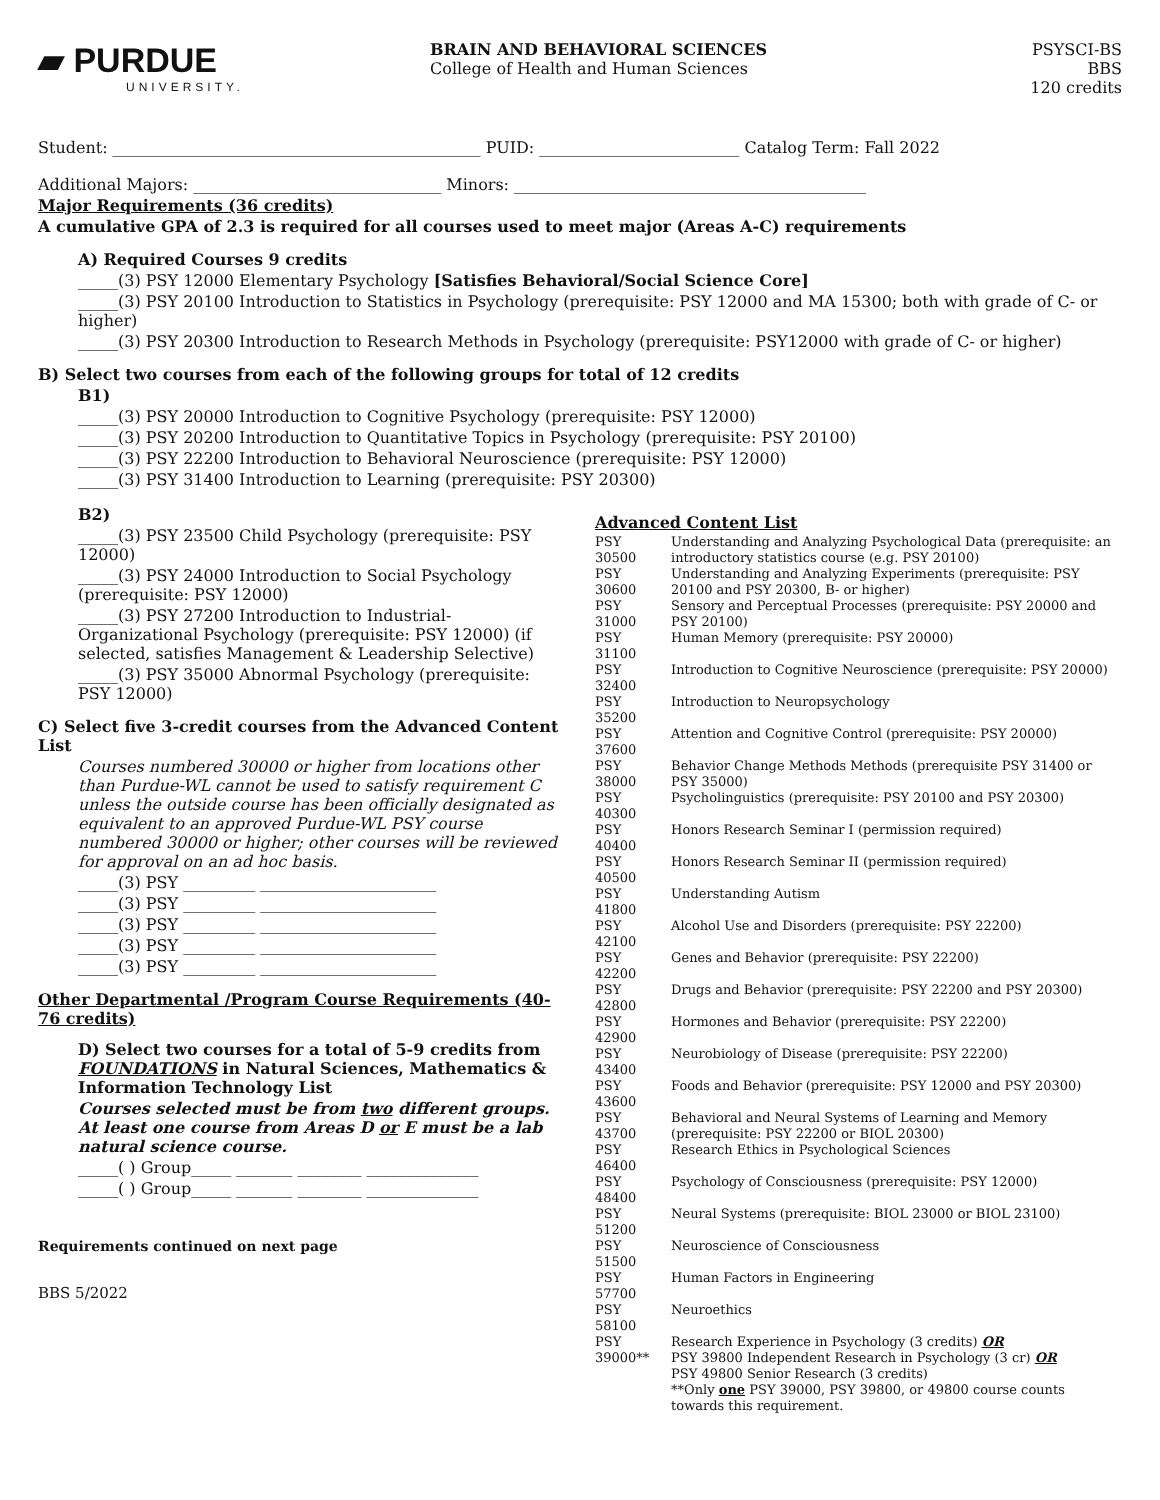▰ PURDUE
UNIVERSITY.
BRAIN AND BEHAVIORAL SCIENCES
College of Health and Human Sciences
PSYSCI-BS
BBS
120 credits
Student: ______________________________________________ PUID: _________________________ Catalog Term: Fall 2022
Additional Majors: _______________________________ Minors: ____________________________________________
Major Requirements (36 credits)
A cumulative GPA of 2.3 is required for all courses used to meet major (Areas A-C) requirements
A) Required Courses 9 credits
_____(3) PSY 12000 Elementary Psychology [Satisfies Behavioral/Social Science Core]
_____(3) PSY 20100 Introduction to Statistics in Psychology (prerequisite: PSY 12000 and MA 15300; both with grade of C- or higher)
_____(3) PSY 20300 Introduction to Research Methods in Psychology (prerequisite: PSY12000 with grade of C- or higher)
B) Select two courses from each of the following groups for total of 12 credits
B1)
_____(3) PSY 20000 Introduction to Cognitive Psychology (prerequisite: PSY 12000)
_____(3) PSY 20200 Introduction to Quantitative Topics in Psychology (prerequisite: PSY 20100)
_____(3) PSY 22200 Introduction to Behavioral Neuroscience (prerequisite: PSY 12000)
_____(3) PSY 31400 Introduction to Learning (prerequisite: PSY 20300)
B2)
_____(3) PSY 23500 Child Psychology (prerequisite: PSY 12000)
_____(3) PSY 24000 Introduction to Social Psychology (prerequisite: PSY 12000)
_____(3) PSY 27200 Introduction to Industrial-Organizational Psychology (prerequisite: PSY 12000) (if selected, satisfies Management & Leadership Selective)
_____(3) PSY 35000 Abnormal Psychology (prerequisite: PSY 12000)
C) Select five 3-credit courses from the Advanced Content List
Courses numbered 30000 or higher from locations other than Purdue-WL cannot be used to satisfy requirement C unless the outside course has been officially designated as equivalent to an approved Purdue-WL PSY course numbered 30000 or higher; other courses will be reviewed for approval on an ad hoc basis.
_____(3) PSY _________ ______________________
_____(3) PSY _________ ______________________
_____(3) PSY _________ ______________________
_____(3) PSY _________ ______________________
_____(3) PSY _________ ______________________
Other Departmental /Program Course Requirements (40-76 credits)
D) Select two courses for a total of 5-9 credits from FOUNDATIONS in Natural Sciences, Mathematics & Information Technology List
Courses selected must be from two different groups. At least one course from Areas D or E must be a lab natural science course.
_____( ) Group_____ _______ ________ ______________
_____( ) Group_____ _______ ________ ______________
Requirements continued on next page
BBS 5/2022
Advanced Content List
| PSY 30500 | Understanding and Analyzing Psychological Data (prerequisite: an introductory statistics course (e.g. PSY 20100) |
| PSY 30600 | Understanding and Analyzing Experiments (prerequisite: PSY 20100 and PSY 20300, B- or higher) |
| PSY 31000 | Sensory and Perceptual Processes (prerequisite: PSY 20000 and PSY 20100) |
| PSY 31100 | Human Memory (prerequisite: PSY 20000) |
| PSY 32400 | Introduction to Cognitive Neuroscience (prerequisite: PSY 20000) |
| PSY 35200 | Introduction to Neuropsychology |
| PSY 37600 | Attention and Cognitive Control (prerequisite: PSY 20000) |
| PSY 38000 | Behavior Change Methods Methods (prerequisite PSY 31400 or PSY 35000) |
| PSY 40300 | Psycholinguistics (prerequisite: PSY 20100 and PSY 20300) |
| PSY 40400 | Honors Research Seminar I (permission required) |
| PSY 40500 | Honors Research Seminar II (permission required) |
| PSY 41800 | Understanding Autism |
| PSY 42100 | Alcohol Use and Disorders (prerequisite: PSY 22200) |
| PSY 42200 | Genes and Behavior (prerequisite: PSY 22200) |
| PSY 42800 | Drugs and Behavior (prerequisite: PSY 22200 and PSY 20300) |
| PSY 42900 | Hormones and Behavior (prerequisite: PSY 22200) |
| PSY 43400 | Neurobiology of Disease (prerequisite: PSY 22200) |
| PSY 43600 | Foods and Behavior (prerequisite: PSY 12000 and PSY 20300) |
| PSY 43700 | Behavioral and Neural Systems of Learning and Memory (prerequisite: PSY 22200 or BIOL 20300) |
| PSY 46400 | Research Ethics in Psychological Sciences |
| PSY 48400 | Psychology of Consciousness (prerequisite: PSY 12000) |
| PSY 51200 | Neural Systems (prerequisite: BIOL 23000 or BIOL 23100) |
| PSY 51500 | Neuroscience of Consciousness |
| PSY 57700 | Human Factors in Engineering |
| PSY 58100 | Neuroethics |
| PSY 39000** | Research Experience in Psychology (3 credits) OR PSY 39800 Independent Research in Psychology (3 cr) OR PSY 49800 Senior Research (3 credits) **Only one PSY 39000, PSY 39800, or 49800 course counts towards this requirement. |